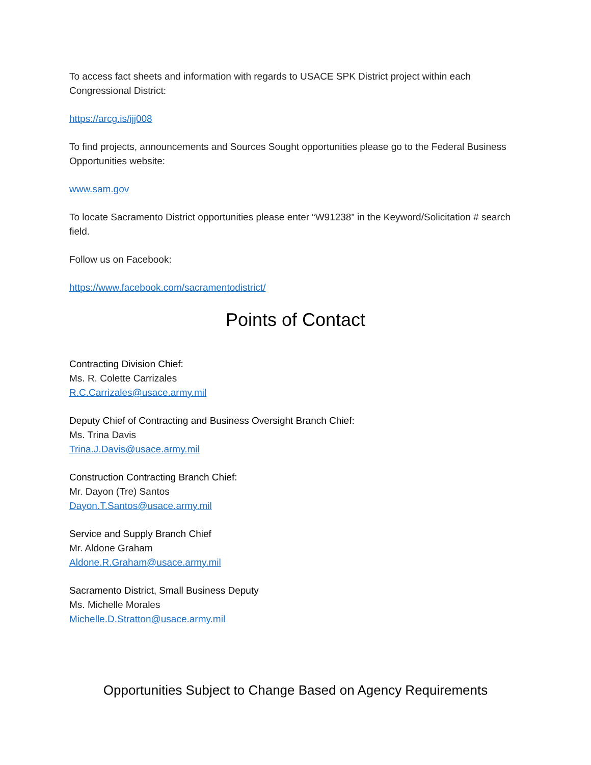To access fact sheets and information with regards to USACE SPK District project within each Congressional District:
https://arcg.is/ijj008
To find projects, announcements and Sources Sought opportunities please go to the Federal Business Opportunities website:
www.sam.gov
To locate Sacramento District opportunities please enter “W91238” in the Keyword/Solicitation # search field.
Follow us on Facebook:
https://www.facebook.com/sacramentodistrict/
Points of Contact
Contracting Division Chief:
Ms. R. Colette Carrizales
R.C.Carrizales@usace.army.mil
Deputy Chief of Contracting and Business Oversight Branch Chief:
Ms. Trina Davis
Trina.J.Davis@usace.army.mil
Construction Contracting Branch Chief:
Mr. Dayon (Tre) Santos
Dayon.T.Santos@usace.army.mil
Service and Supply Branch Chief
Mr. Aldone Graham
Aldone.R.Graham@usace.army.mil
Sacramento District, Small Business Deputy
Ms. Michelle Morales
Michelle.D.Stratton@usace.army.mil
Opportunities Subject to Change Based on Agency Requirements